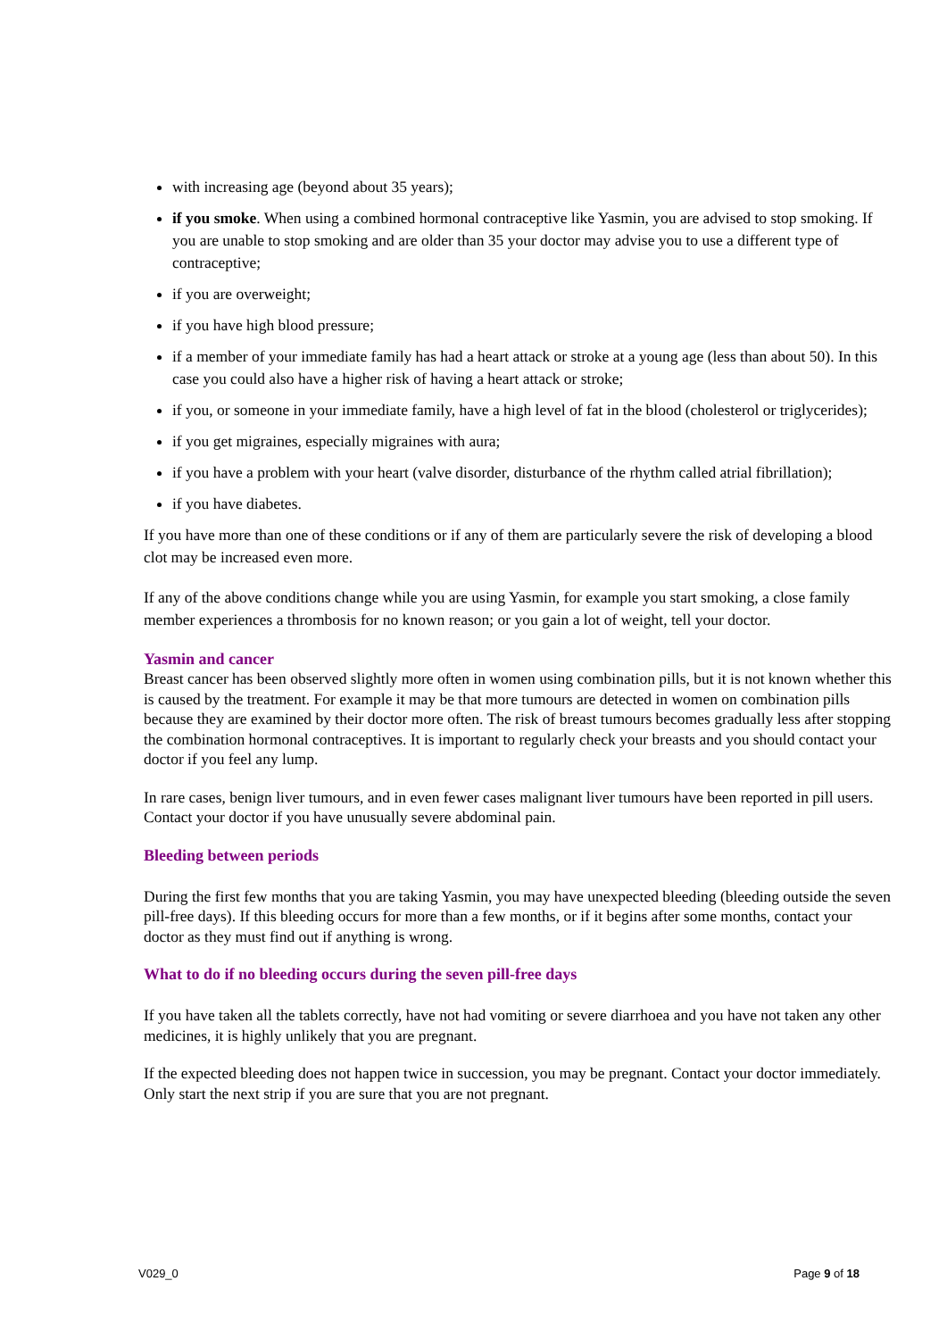with increasing age (beyond about 35 years);
if you smoke. When using a combined hormonal contraceptive like Yasmin, you are advised to stop smoking. If you are unable to stop smoking and are older than 35 your doctor may advise you to use a different type of contraceptive;
if you are overweight;
if you have high blood pressure;
if a member of your immediate family has had a heart attack or stroke at a young age (less than about 50). In this case you could also have a higher risk of having a heart attack or stroke;
if you, or someone in your immediate family, have a high level of fat in the blood (cholesterol or triglycerides);
if you get migraines, especially migraines with aura;
if you have a problem with your heart (valve disorder, disturbance of the rhythm called atrial fibrillation);
if you have diabetes.
If you have more than one of these conditions or if any of them are particularly severe the risk of developing a blood clot may be increased even more.
If any of the above conditions change while you are using Yasmin, for example you start smoking, a close family member experiences a thrombosis for no known reason; or you gain a lot of weight, tell your doctor.
Yasmin and cancer
Breast cancer has been observed slightly more often in women using combination pills, but it is not known whether this is caused by the treatment. For example it may be that more tumours are detected in women on combination pills because they are examined by their doctor more often. The risk of breast tumours becomes gradually less after stopping the combination hormonal contraceptives. It is important to regularly check your breasts and you should contact your doctor if you feel any lump.
In rare cases, benign liver tumours, and in even fewer cases malignant liver tumours have been reported in pill users. Contact your doctor if you have unusually severe abdominal pain.
Bleeding between periods
During the first few months that you are taking Yasmin, you may have unexpected bleeding (bleeding outside the seven pill-free days). If this bleeding occurs for more than a few months, or if it begins after some months, contact your doctor as they must find out if anything is wrong.
What to do if no bleeding occurs during the seven pill-free days
If you have taken all the tablets correctly, have not had vomiting or severe diarrhoea and you have not taken any other medicines, it is highly unlikely that you are pregnant.
If the expected bleeding does not happen twice in succession, you may be pregnant. Contact your doctor immediately. Only start the next strip if you are sure that you are not pregnant.
V029_0 Page 9 of 18